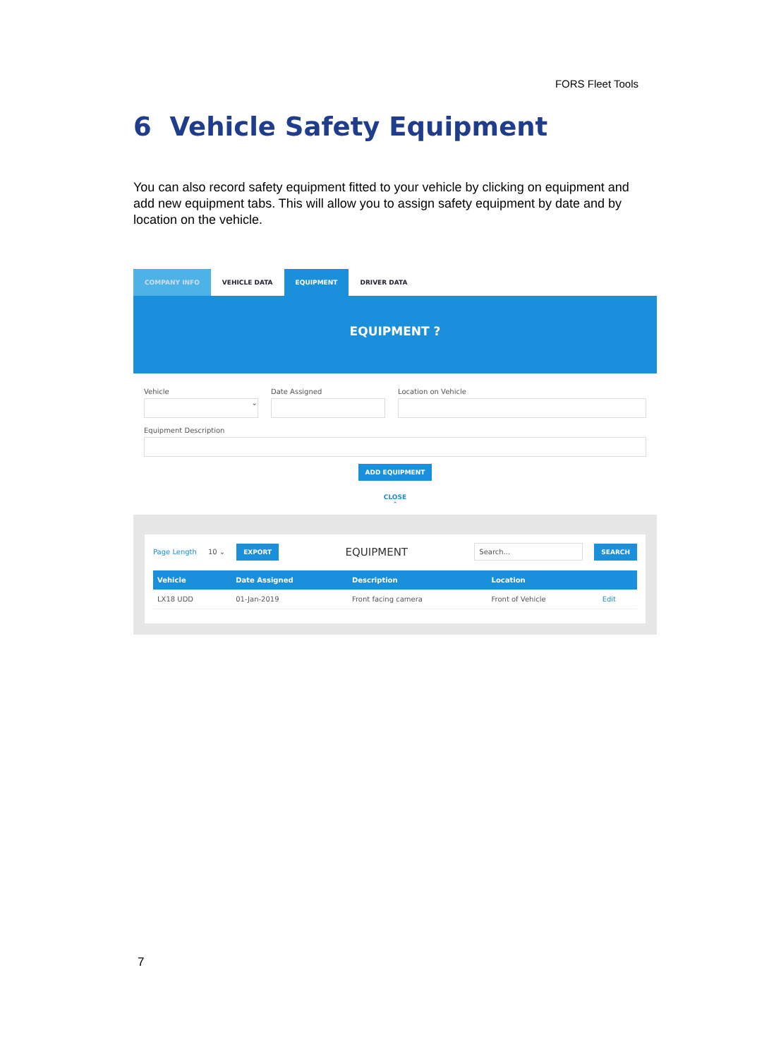FORS Fleet Tools
6 Vehicle Safety Equipment
You can also record safety equipment fitted to your vehicle by clicking on equipment and add new equipment tabs. This will allow you to assign safety equipment by date and by location on the vehicle.
COMPANY INFO VEHICLE DATA EQUIPMENT DRIVER DATA
EQUIPMENT ?
Vehicle
⌄
Date Assigned Location on Vehicle
Equipment Description
ADD EQUIPMENT
CLOSE
⌃
Page Length 10 ⌄ EXPORT EQUIPMENT Search... SEARCH
| Vehicle | Date Assigned | Description | Location | |
| --- | --- | --- | --- | --- |
| LX18 UDD | 01-Jan-2019 | Front facing camera | Front of Vehicle | Edit |
7